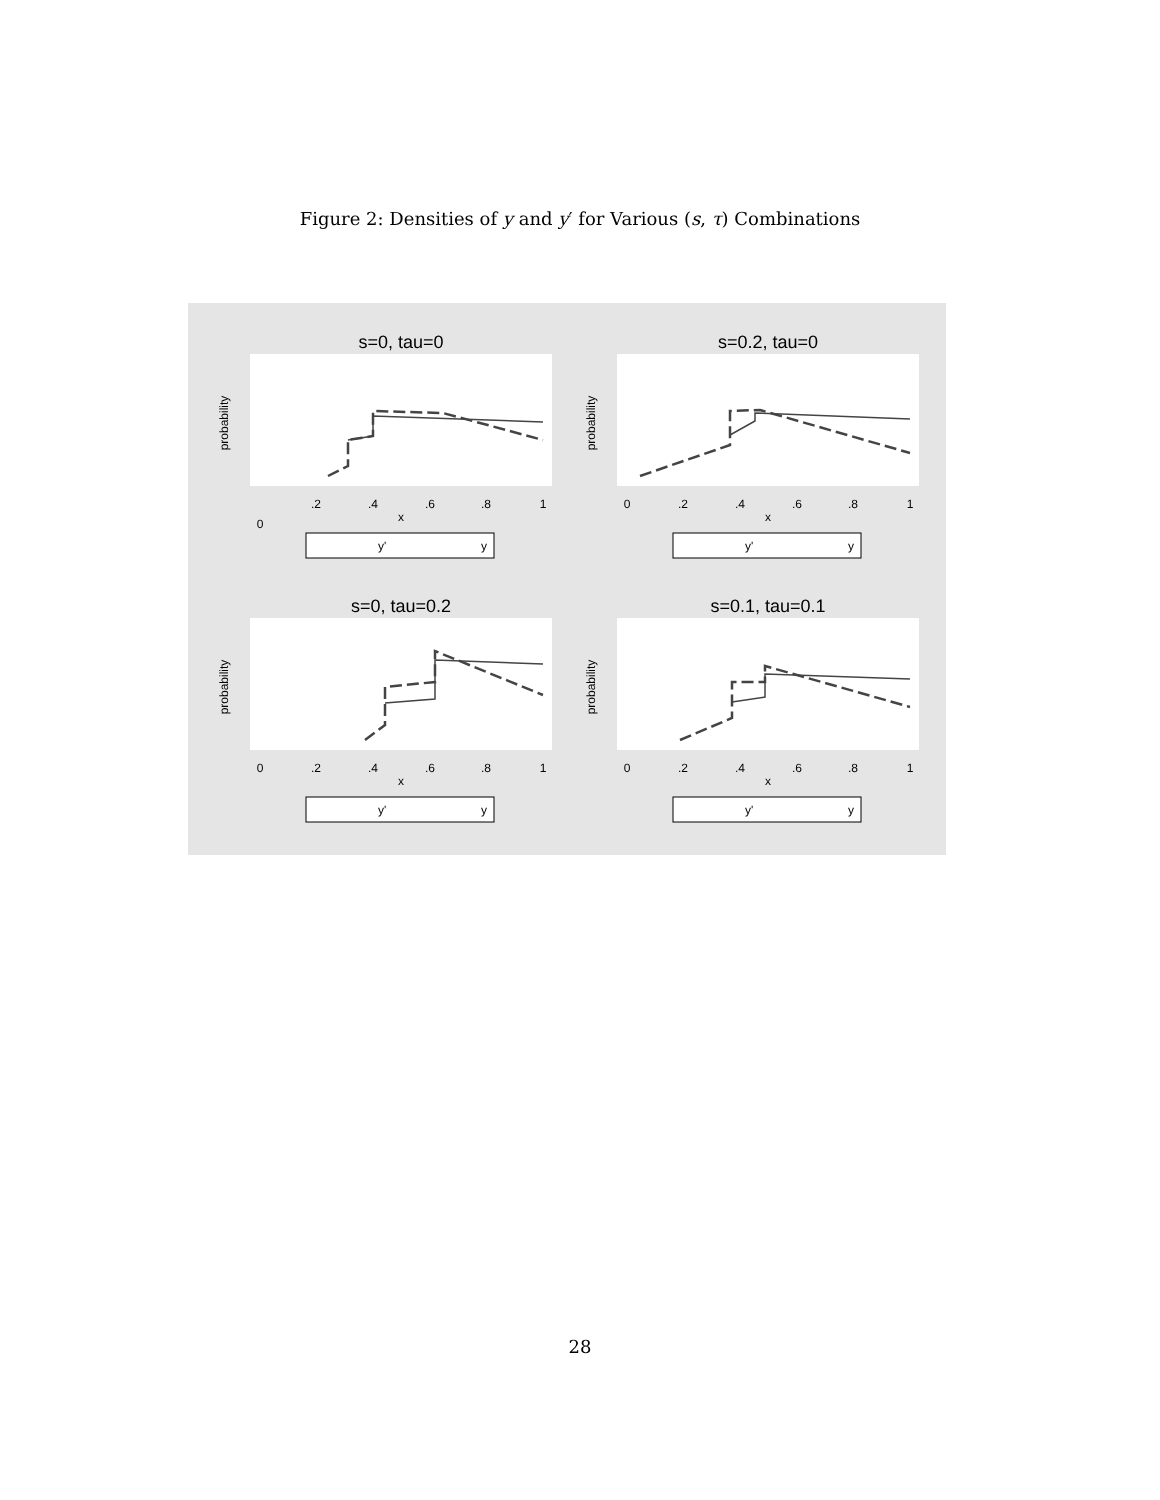Figure 2: Densities of y and y′ for Various (s, τ) Combinations
s=0, tau=0
0
.2
.4
.6
.8
1
x
probability
y'
y
s=0.2, tau=0
0
.2
.4
.6
.8
1
x
probability
y'
y
s=0, tau=0.2
0
.2
.4
.6
.8
1
x
probability
y'
y
s=0.1, tau=0.1
0
.2
.4
.6
.8
1
x
probability
y'
y
28